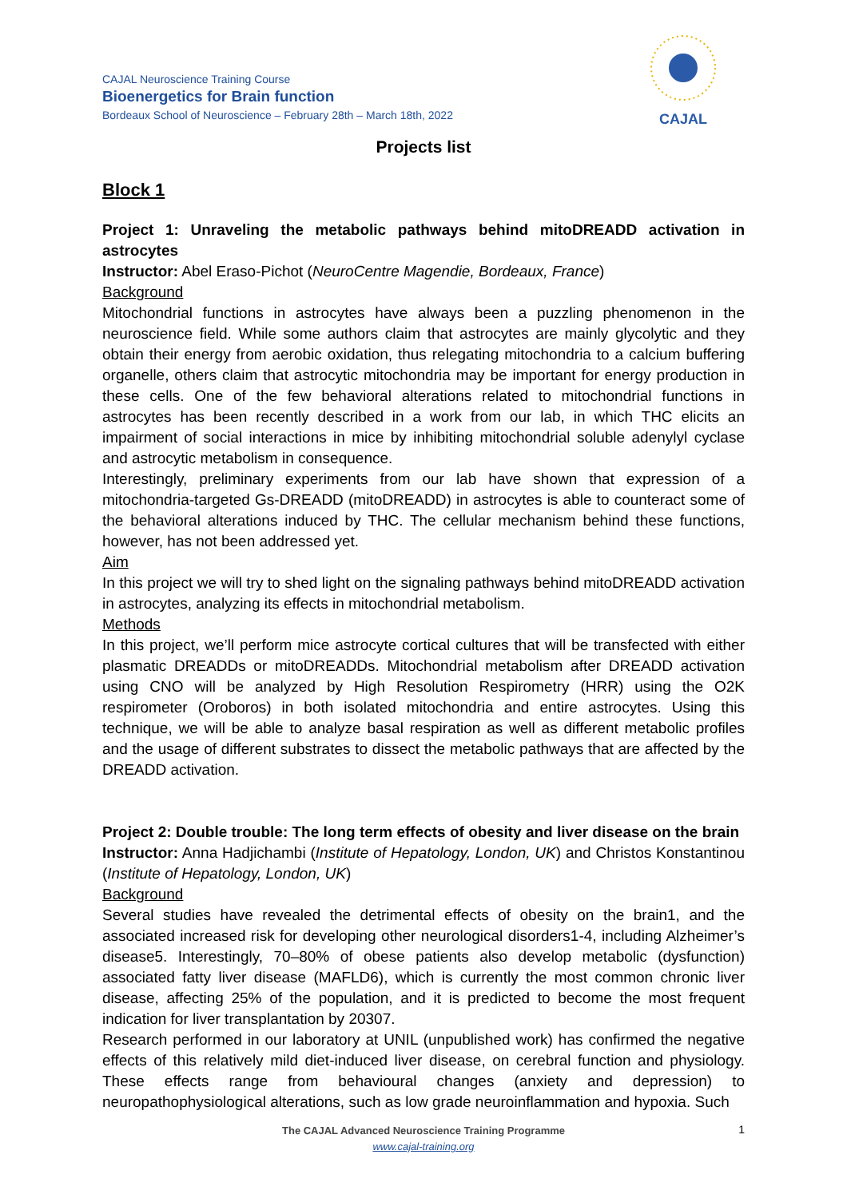CAJAL
CAJAL Neuroscience Training Course
Bioenergetics for Brain function
Bordeaux School of Neuroscience – February 28th – March 18th, 2022
Projects list
Block 1
Project 1: Unraveling the metabolic pathways behind mitoDREADD activation in astrocytes
Instructor: Abel Eraso-Pichot (NeuroCentre Magendie, Bordeaux, France)
Background
Mitochondrial functions in astrocytes have always been a puzzling phenomenon in the neuroscience field. While some authors claim that astrocytes are mainly glycolytic and they obtain their energy from aerobic oxidation, thus relegating mitochondria to a calcium buffering organelle, others claim that astrocytic mitochondria may be important for energy production in these cells. One of the few behavioral alterations related to mitochondrial functions in astrocytes has been recently described in a work from our lab, in which THC elicits an impairment of social interactions in mice by inhibiting mitochondrial soluble adenylyl cyclase and astrocytic metabolism in consequence.
Interestingly, preliminary experiments from our lab have shown that expression of a mitochondria-targeted Gs-DREADD (mitoDREADD) in astrocytes is able to counteract some of the behavioral alterations induced by THC. The cellular mechanism behind these functions, however, has not been addressed yet.
Aim
In this project we will try to shed light on the signaling pathways behind mitoDREADD activation in astrocytes, analyzing its effects in mitochondrial metabolism.
Methods
In this project, we’ll perform mice astrocyte cortical cultures that will be transfected with either plasmatic DREADDs or mitoDREADDs. Mitochondrial metabolism after DREADD activation using CNO will be analyzed by High Resolution Respirometry (HRR) using the O2K respirometer (Oroboros) in both isolated mitochondria and entire astrocytes. Using this technique, we will be able to analyze basal respiration as well as different metabolic profiles and the usage of different substrates to dissect the metabolic pathways that are affected by the DREADD activation.
Project 2: Double trouble: The long term effects of obesity and liver disease on the brain
Instructor: Anna Hadjichambi (Institute of Hepatology, London, UK) and Christos Konstantinou (Institute of Hepatology, London, UK)
Background
Several studies have revealed the detrimental effects of obesity on the brain1, and the associated increased risk for developing other neurological disorders1-4, including Alzheimer’s disease5. Interestingly, 70–80% of obese patients also develop metabolic (dysfunction) associated fatty liver disease (MAFLD6), which is currently the most common chronic liver disease, affecting 25% of the population, and it is predicted to become the most frequent indication for liver transplantation by 20307.
Research performed in our laboratory at UNIL (unpublished work) has confirmed the negative effects of this relatively mild diet-induced liver disease, on cerebral function and physiology. These effects range from behavioural changes (anxiety and depression) to neuropathophysiological alterations, such as low grade neuroinflammation and hypoxia. Such
The CAJAL Advanced Neuroscience Training Programme
www.cajal-training.org
1